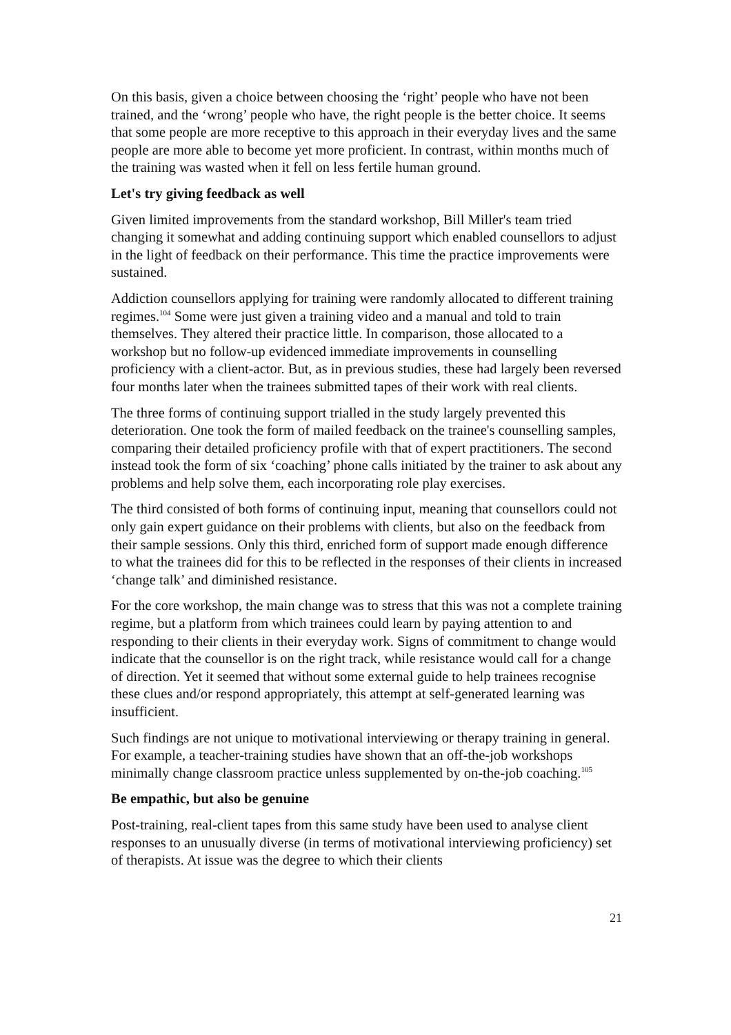On this basis, given a choice between choosing the ‘right’ people who have not been trained, and the ‘wrong’ people who have, the right people is the better choice. It seems that some people are more receptive to this approach in their everyday lives and the same people are more able to become yet more proficient. In contrast, within months much of the training was wasted when it fell on less fertile human ground.
Let's try giving feedback as well
Given limited improvements from the standard workshop, Bill Miller's team tried changing it somewhat and adding continuing support which enabled counsellors to adjust in the light of feedback on their performance. This time the practice improvements were sustained.
Addiction counsellors applying for training were randomly allocated to different training regimes.<sup>104</sup> Some were just given a training video and a manual and told to train themselves. They altered their practice little. In comparison, those allocated to a workshop but no follow-up evidenced immediate improvements in counselling proficiency with a client-actor. But, as in previous studies, these had largely been reversed four months later when the trainees submitted tapes of their work with real clients.
The three forms of continuing support trialled in the study largely prevented this deterioration. One took the form of mailed feedback on the trainee's counselling samples, comparing their detailed proficiency profile with that of expert practitioners. The second instead took the form of six ‘coaching’ phone calls initiated by the trainer to ask about any problems and help solve them, each incorporating role play exercises.
The third consisted of both forms of continuing input, meaning that counsellors could not only gain expert guidance on their problems with clients, but also on the feedback from their sample sessions. Only this third, enriched form of support made enough difference to what the trainees did for this to be reflected in the responses of their clients in increased ‘change talk’ and diminished resistance.
For the core workshop, the main change was to stress that this was not a complete training regime, but a platform from which trainees could learn by paying attention to and responding to their clients in their everyday work. Signs of commitment to change would indicate that the counsellor is on the right track, while resistance would call for a change of direction. Yet it seemed that without some external guide to help trainees recognise these clues and/or respond appropriately, this attempt at self-generated learning was insufficient.
Such findings are not unique to motivational interviewing or therapy training in general. For example, a teacher-training studies have shown that an off-the-job workshops minimally change classroom practice unless supplemented by on-the-job coaching.<sup>105</sup>
Be empathic, but also be genuine
Post-training, real-client tapes from this same study have been used to analyse client responses to an unusually diverse (in terms of motivational interviewing proficiency) set of therapists. At issue was the degree to which their clients
21